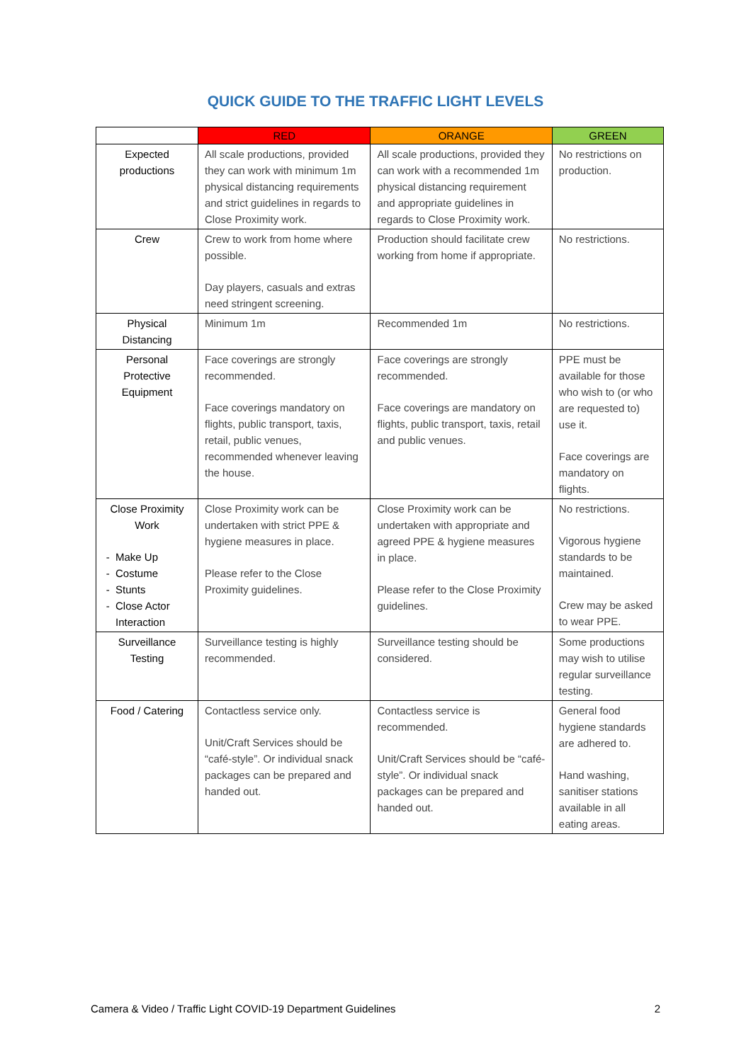QUICK GUIDE TO THE TRAFFIC LIGHT LEVELS
| | RED | ORANGE | GREEN |
| --- | --- | --- | --- |
| Expected productions | All scale productions, provided they can work with minimum 1m physical distancing requirements and strict guidelines in regards to Close Proximity work. | All scale productions, provided they can work with a recommended 1m physical distancing requirement and appropriate guidelines in regards to Close Proximity work. | No restrictions on production. |
| Crew | Crew to work from home where possible. Day players, casuals and extras need stringent screening. | Production should facilitate crew working from home if appropriate. | No restrictions. |
| Physical Distancing | Minimum 1m | Recommended 1m | No restrictions. |
| Personal Protective Equipment | Face coverings are strongly recommended. Face coverings mandatory on flights, public transport, taxis, retail, public venues, recommended whenever leaving the house. | Face coverings are strongly recommended. Face coverings are mandatory on flights, public transport, taxis, retail and public venues. | PPE must be available for those who wish to (or who are requested to) use it. Face coverings are mandatory on flights. |
| Close Proximity Work Make Up Costume Stunts Close Actor Interaction | Close Proximity work can be undertaken with strict PPE & hygiene measures in place. Please refer to the Close Proximity guidelines. | Close Proximity work can be undertaken with appropriate and agreed PPE & hygiene measures in place. Please refer to the Close Proximity guidelines. | No restrictions. Vigorous hygiene standards to be maintained. Crew may be asked to wear PPE. |
| Surveillance Testing | Surveillance testing is highly recommended. | Surveillance testing should be considered. | Some productions may wish to utilise regular surveillance testing. |
| Food / Catering | Contactless service only. Unit/Craft Services should be “café-style”. Or individual snack packages can be prepared and handed out. | Contactless service is recommended. Unit/Craft Services should be “café-style”. Or individual snack packages can be prepared and handed out. | General food hygiene standards are adhered to. Hand washing, sanitiser stations available in all eating areas. |
Camera & Video / Traffic Light COVID-19 Department Guidelines 2